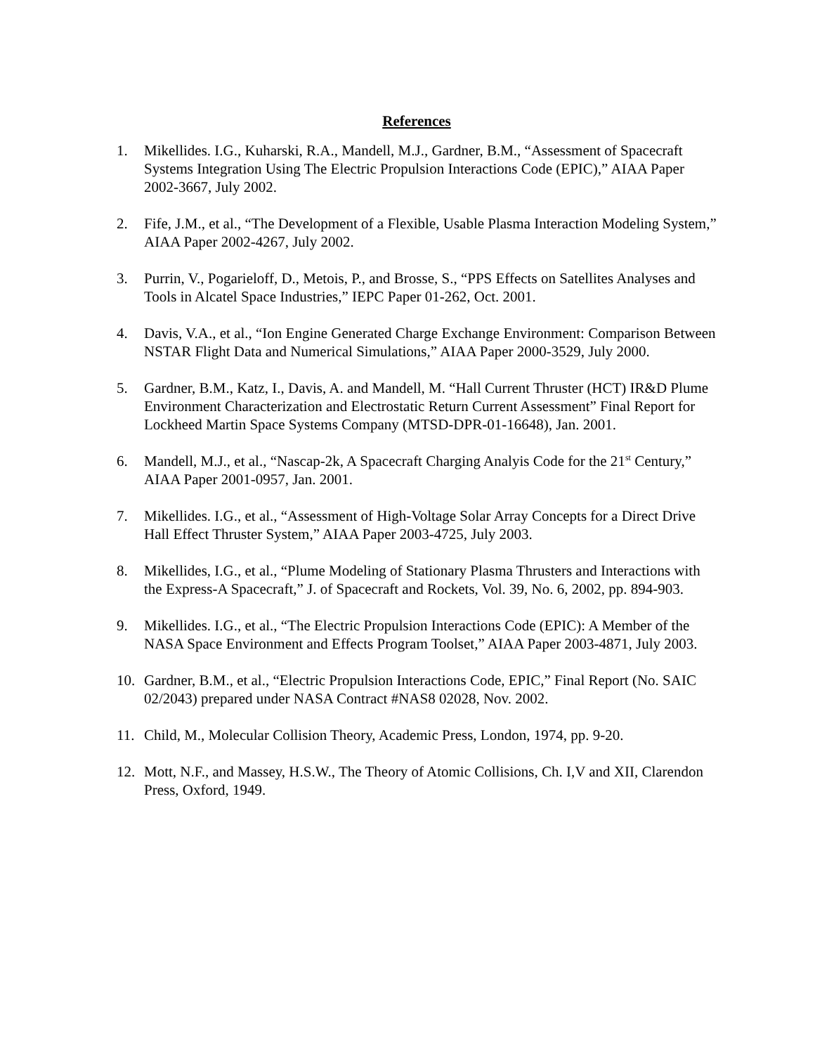References
1. Mikellides. I.G., Kuharski, R.A., Mandell, M.J., Gardner, B.M., “Assessment of Spacecraft Systems Integration Using The Electric Propulsion Interactions Code (EPIC),” AIAA Paper 2002-3667, July 2002.
2. Fife, J.M., et al., “The Development of a Flexible, Usable Plasma Interaction Modeling System,” AIAA Paper 2002-4267, July 2002.
3. Purrin, V., Pogarieloff, D., Metois, P., and Brosse, S., “PPS Effects on Satellites Analyses and Tools in Alcatel Space Industries,” IEPC Paper 01-262, Oct. 2001.
4. Davis, V.A., et al., “Ion Engine Generated Charge Exchange Environment: Comparison Between NSTAR Flight Data and Numerical Simulations,” AIAA Paper 2000-3529, July 2000.
5. Gardner, B.M., Katz, I., Davis, A. and Mandell, M. “Hall Current Thruster (HCT) IR&D Plume Environment Characterization and Electrostatic Return Current Assessment” Final Report for Lockheed Martin Space Systems Company (MTSD-DPR-01-16648), Jan. 2001.
6. Mandell, M.J., et al., “Nascap-2k, A Spacecraft Charging Analyis Code for the 21<sup>st</sup> Century,” AIAA Paper 2001-0957, Jan. 2001.
7. Mikellides. I.G., et al., “Assessment of High-Voltage Solar Array Concepts for a Direct Drive Hall Effect Thruster System,” AIAA Paper 2003-4725, July 2003.
8. Mikellides, I.G., et al., “Plume Modeling of Stationary Plasma Thrusters and Interactions with the Express-A Spacecraft,” J. of Spacecraft and Rockets, Vol. 39, No. 6, 2002, pp. 894-903.
9. Mikellides. I.G., et al., “The Electric Propulsion Interactions Code (EPIC): A Member of the NASA Space Environment and Effects Program Toolset,” AIAA Paper 2003-4871, July 2003.
10. Gardner, B.M., et al., “Electric Propulsion Interactions Code, EPIC,” Final Report (No. SAIC 02/2043) prepared under NASA Contract #NAS8 02028, Nov. 2002.
11. Child, M., Molecular Collision Theory, Academic Press, London, 1974, pp. 9-20.
12. Mott, N.F., and Massey, H.S.W., The Theory of Atomic Collisions, Ch. I,V and XII, Clarendon Press, Oxford, 1949.